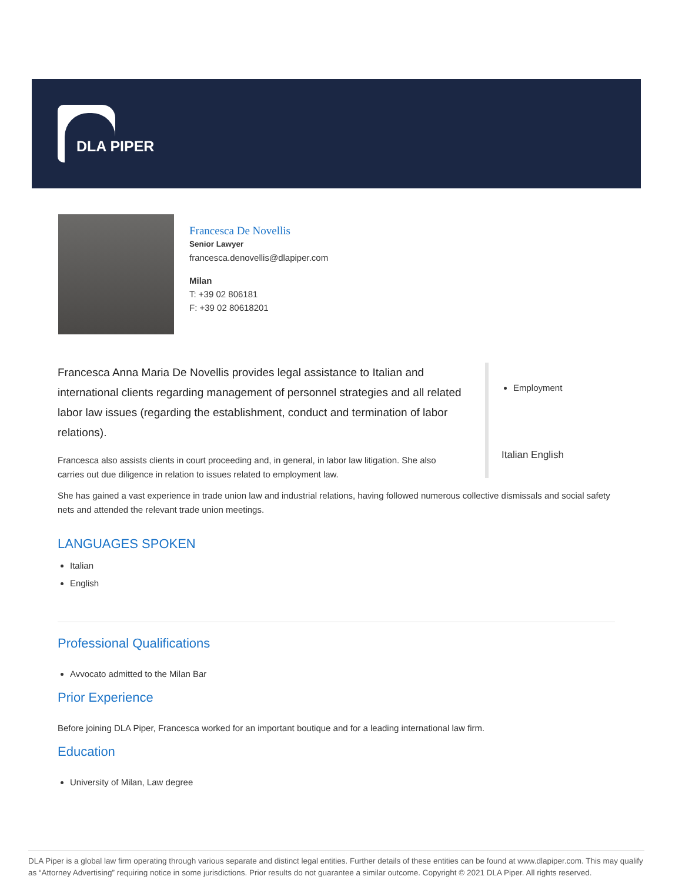DLA PIPER
Francesca De Novellis
Senior Lawyer
francesca.denovellis@dlapiper.com
Milan
T: +39 02 806181
F: +39 02 80618201
Francesca Anna Maria De Novellis provides legal assistance to Italian and international clients regarding management of personnel strategies and all related labor law issues (regarding the establishment, conduct and termination of labor relations).
Francesca also assists clients in court proceeding and, in general, in labor law litigation. She also carries out due diligence in relation to issues related to employment law.
Employment
Italian English
She has gained a vast experience in trade union law and industrial relations, having followed numerous collective dismissals and social safety nets and attended the relevant trade union meetings.
LANGUAGES SPOKEN
Italian
English
Professional Qualifications
Avvocato admitted to the Milan Bar
Prior Experience
Before joining DLA Piper, Francesca worked for an important boutique and for a leading international law firm.
Education
University of Milan, Law degree
DLA Piper is a global law firm operating through various separate and distinct legal entities. Further details of these entities can be found at www.dlapiper.com. This may qualify as “Attorney Advertising” requiring notice in some jurisdictions. Prior results do not guarantee a similar outcome. Copyright © 2021 DLA Piper. All rights reserved.